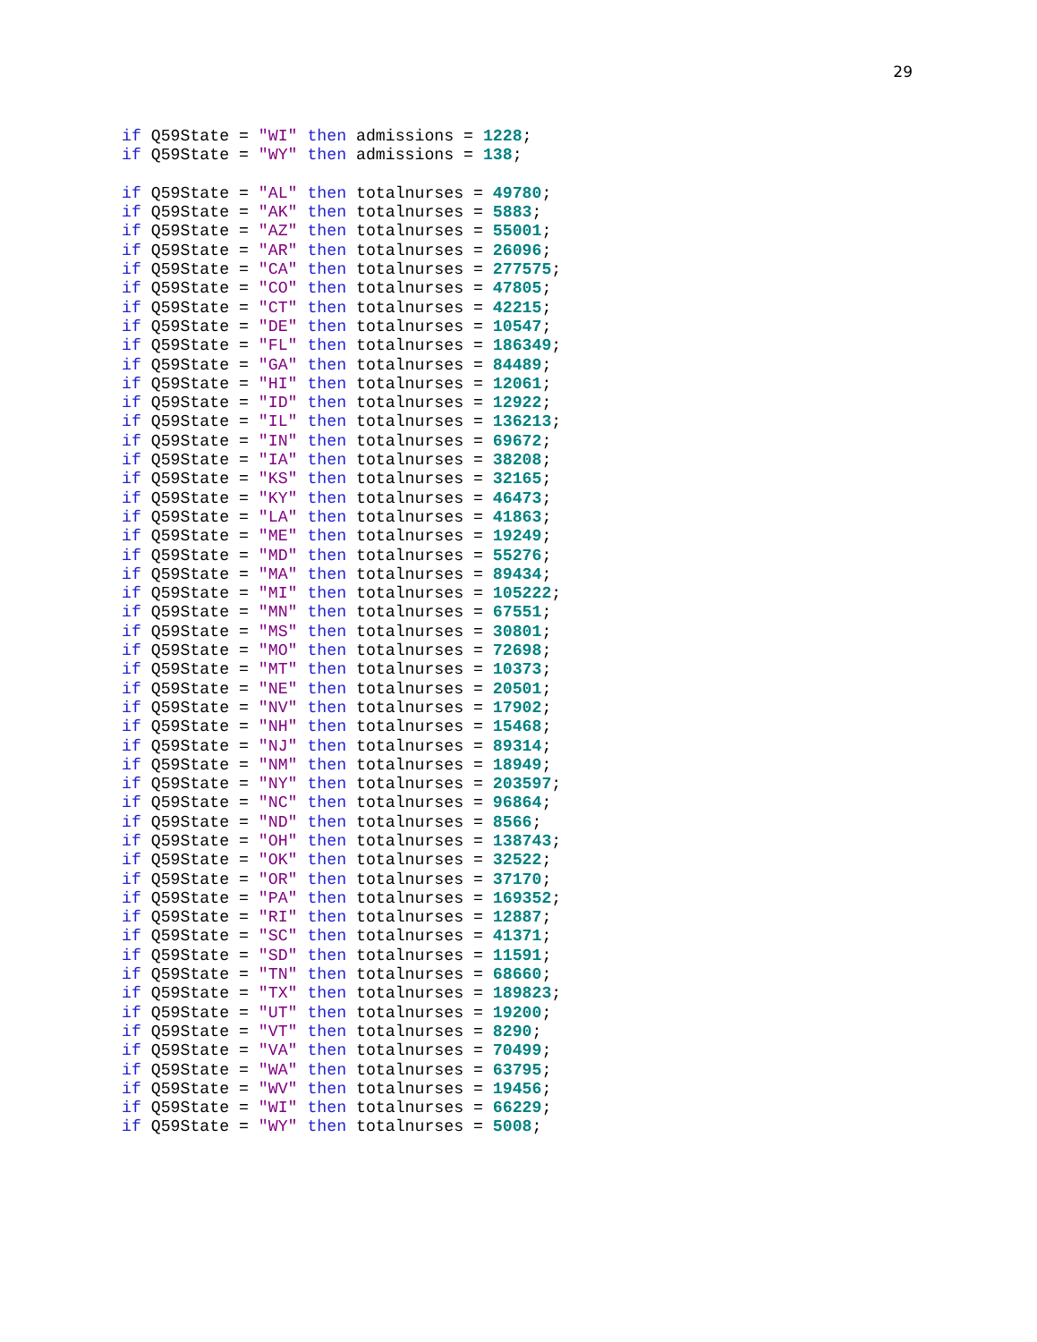29
if Q59State = "WI" then admissions = 1228;
if Q59State = "WY" then admissions = 138;

if Q59State = "AL" then totalnurses = 49780;
if Q59State = "AK" then totalnurses = 5883;
if Q59State = "AZ" then totalnurses = 55001;
if Q59State = "AR" then totalnurses = 26096;
if Q59State = "CA" then totalnurses = 277575;
if Q59State = "CO" then totalnurses = 47805;
if Q59State = "CT" then totalnurses = 42215;
if Q59State = "DE" then totalnurses = 10547;
if Q59State = "FL" then totalnurses = 186349;
if Q59State = "GA" then totalnurses = 84489;
if Q59State = "HI" then totalnurses = 12061;
if Q59State = "ID" then totalnurses = 12922;
if Q59State = "IL" then totalnurses = 136213;
if Q59State = "IN" then totalnurses = 69672;
if Q59State = "IA" then totalnurses = 38208;
if Q59State = "KS" then totalnurses = 32165;
if Q59State = "KY" then totalnurses = 46473;
if Q59State = "LA" then totalnurses = 41863;
if Q59State = "ME" then totalnurses = 19249;
if Q59State = "MD" then totalnurses = 55276;
if Q59State = "MA" then totalnurses = 89434;
if Q59State = "MI" then totalnurses = 105222;
if Q59State = "MN" then totalnurses = 67551;
if Q59State = "MS" then totalnurses = 30801;
if Q59State = "MO" then totalnurses = 72698;
if Q59State = "MT" then totalnurses = 10373;
if Q59State = "NE" then totalnurses = 20501;
if Q59State = "NV" then totalnurses = 17902;
if Q59State = "NH" then totalnurses = 15468;
if Q59State = "NJ" then totalnurses = 89314;
if Q59State = "NM" then totalnurses = 18949;
if Q59State = "NY" then totalnurses = 203597;
if Q59State = "NC" then totalnurses = 96864;
if Q59State = "ND" then totalnurses = 8566;
if Q59State = "OH" then totalnurses = 138743;
if Q59State = "OK" then totalnurses = 32522;
if Q59State = "OR" then totalnurses = 37170;
if Q59State = "PA" then totalnurses = 169352;
if Q59State = "RI" then totalnurses = 12887;
if Q59State = "SC" then totalnurses = 41371;
if Q59State = "SD" then totalnurses = 11591;
if Q59State = "TN" then totalnurses = 68660;
if Q59State = "TX" then totalnurses = 189823;
if Q59State = "UT" then totalnurses = 19200;
if Q59State = "VT" then totalnurses = 8290;
if Q59State = "VA" then totalnurses = 70499;
if Q59State = "WA" then totalnurses = 63795;
if Q59State = "WV" then totalnurses = 19456;
if Q59State = "WI" then totalnurses = 66229;
if Q59State = "WY" then totalnurses = 5008;